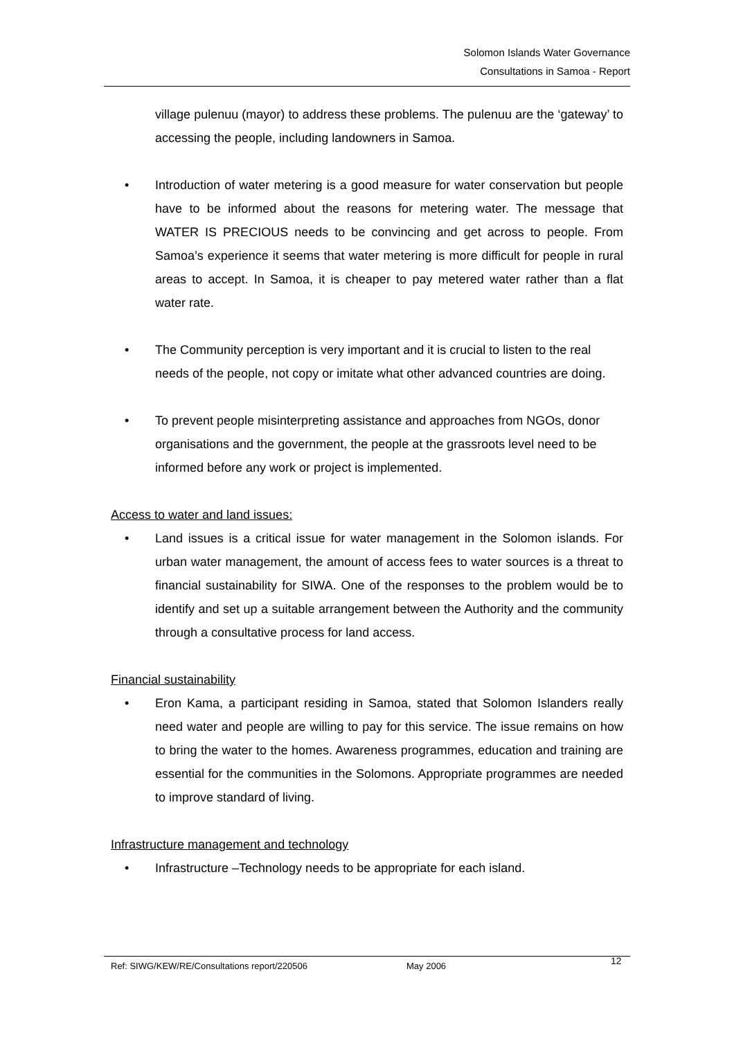Solomon Islands Water Governance
Consultations in Samoa - Report
village pulenuu (mayor) to address these problems. The pulenuu are the ‘gateway’ to accessing the people, including landowners in Samoa.
• Introduction of water metering is a good measure for water conservation but people have to be informed about the reasons for metering water. The message that WATER IS PRECIOUS needs to be convincing and get across to people. From Samoa’s experience it seems that water metering is more difficult for people in rural areas to accept. In Samoa, it is cheaper to pay metered water rather than a flat water rate.
• The Community perception is very important and it is crucial to listen to the real needs of the people, not copy or imitate what other advanced countries are doing.
• To prevent people misinterpreting assistance and approaches from NGOs, donor organisations and the government, the people at the grassroots level need to be informed before any work or project is implemented.
Access to water and land issues:
• Land issues is a critical issue for water management in the Solomon islands. For urban water management, the amount of access fees to water sources is a threat to financial sustainability for SIWA. One of the responses to the problem would be to identify and set up a suitable arrangement between the Authority and the community through a consultative process for land access.
Financial sustainability
• Eron Kama, a participant residing in Samoa, stated that Solomon Islanders really need water and people are willing to pay for this service. The issue remains on how to bring the water to the homes. Awareness programmes, education and training are essential for the communities in the Solomons. Appropriate programmes are needed to improve standard of living.
Infrastructure management and technology
• Infrastructure –Technology needs to be appropriate for each island.
Ref: SIWG/KEW/RE/Consultations report/220506 May 2006 12